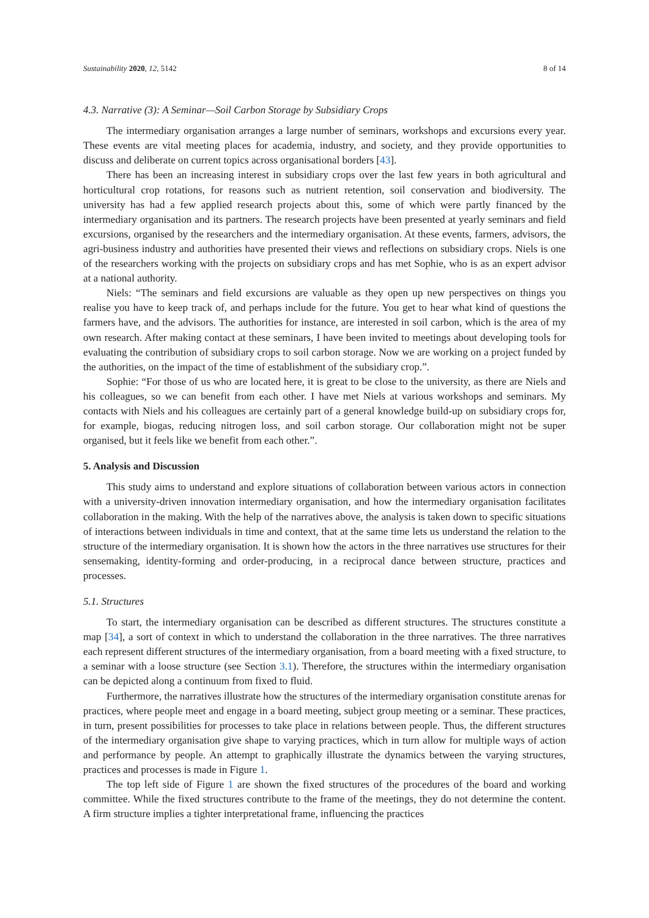Sustainability 2020, 12, 5142 8 of 14
4.3. Narrative (3): A Seminar—Soil Carbon Storage by Subsidiary Crops
The intermediary organisation arranges a large number of seminars, workshops and excursions every year. These events are vital meeting places for academia, industry, and society, and they provide opportunities to discuss and deliberate on current topics across organisational borders [43].
There has been an increasing interest in subsidiary crops over the last few years in both agricultural and horticultural crop rotations, for reasons such as nutrient retention, soil conservation and biodiversity. The university has had a few applied research projects about this, some of which were partly financed by the intermediary organisation and its partners. The research projects have been presented at yearly seminars and field excursions, organised by the researchers and the intermediary organisation. At these events, farmers, advisors, the agri-business industry and authorities have presented their views and reflections on subsidiary crops. Niels is one of the researchers working with the projects on subsidiary crops and has met Sophie, who is as an expert advisor at a national authority.
Niels: “The seminars and field excursions are valuable as they open up new perspectives on things you realise you have to keep track of, and perhaps include for the future. You get to hear what kind of questions the farmers have, and the advisors. The authorities for instance, are interested in soil carbon, which is the area of my own research. After making contact at these seminars, I have been invited to meetings about developing tools for evaluating the contribution of subsidiary crops to soil carbon storage. Now we are working on a project funded by the authorities, on the impact of the time of establishment of the subsidiary crop.”.
Sophie: “For those of us who are located here, it is great to be close to the university, as there are Niels and his colleagues, so we can benefit from each other. I have met Niels at various workshops and seminars. My contacts with Niels and his colleagues are certainly part of a general knowledge build-up on subsidiary crops for, for example, biogas, reducing nitrogen loss, and soil carbon storage. Our collaboration might not be super organised, but it feels like we benefit from each other.”.
5. Analysis and Discussion
This study aims to understand and explore situations of collaboration between various actors in connection with a university-driven innovation intermediary organisation, and how the intermediary organisation facilitates collaboration in the making. With the help of the narratives above, the analysis is taken down to specific situations of interactions between individuals in time and context, that at the same time lets us understand the relation to the structure of the intermediary organisation. It is shown how the actors in the three narratives use structures for their sensemaking, identity-forming and order-producing, in a reciprocal dance between structure, practices and processes.
5.1. Structures
To start, the intermediary organisation can be described as different structures. The structures constitute a map [34], a sort of context in which to understand the collaboration in the three narratives. The three narratives each represent different structures of the intermediary organisation, from a board meeting with a fixed structure, to a seminar with a loose structure (see Section 3.1). Therefore, the structures within the intermediary organisation can be depicted along a continuum from fixed to fluid.
Furthermore, the narratives illustrate how the structures of the intermediary organisation constitute arenas for practices, where people meet and engage in a board meeting, subject group meeting or a seminar. These practices, in turn, present possibilities for processes to take place in relations between people. Thus, the different structures of the intermediary organisation give shape to varying practices, which in turn allow for multiple ways of action and performance by people. An attempt to graphically illustrate the dynamics between the varying structures, practices and processes is made in Figure 1.
The top left side of Figure 1 are shown the fixed structures of the procedures of the board and working committee. While the fixed structures contribute to the frame of the meetings, they do not determine the content. A firm structure implies a tighter interpretational frame, influencing the practices